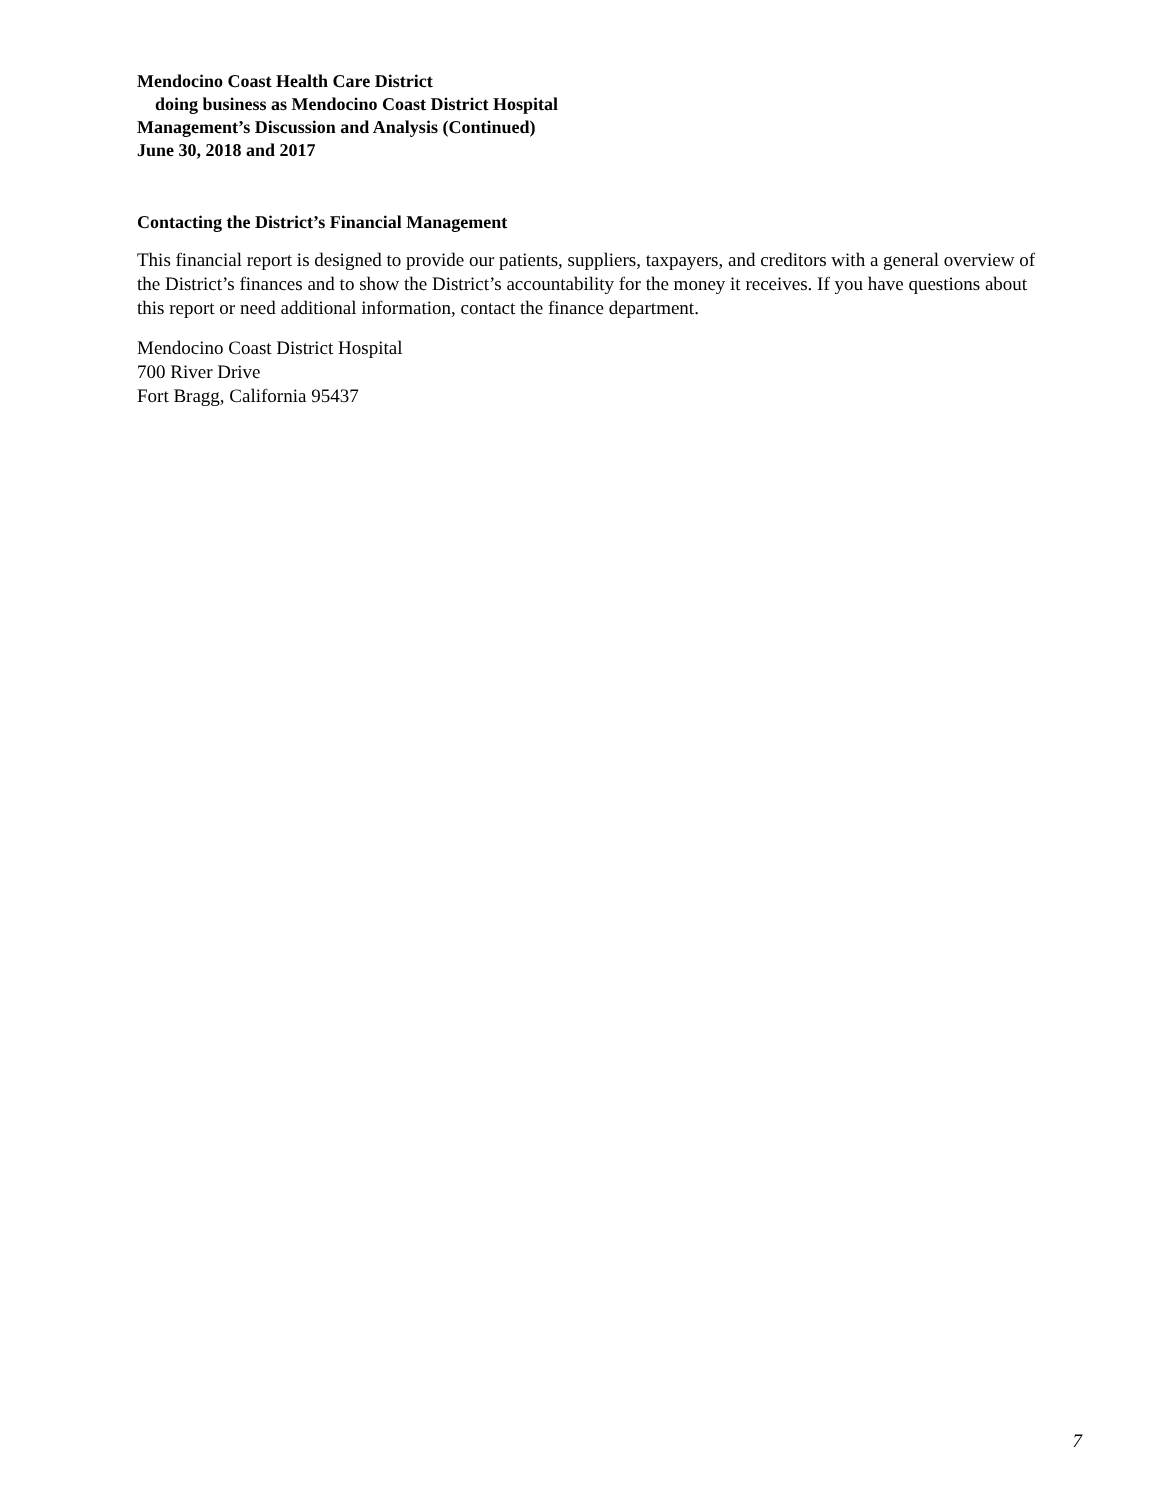Mendocino Coast Health Care District
doing business as Mendocino Coast District Hospital
Management’s Discussion and Analysis (Continued)
June 30, 2018 and 2017
Contacting the District’s Financial Management
This financial report is designed to provide our patients, suppliers, taxpayers, and creditors with a general overview of the District’s finances and to show the District’s accountability for the money it receives. If you have questions about this report or need additional information, contact the finance department.
Mendocino Coast District Hospital
700 River Drive
Fort Bragg, California 95437
7